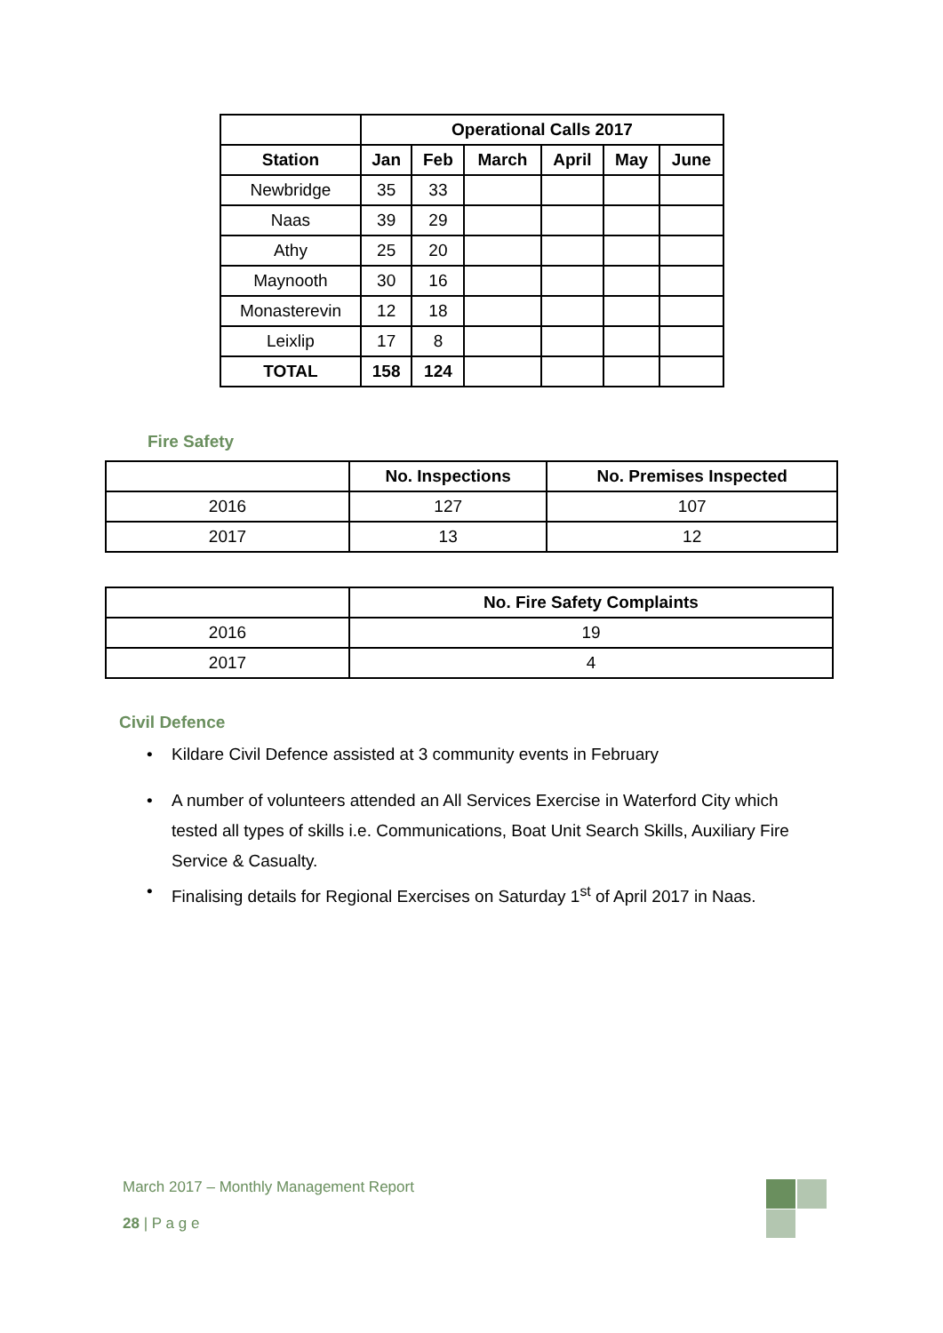| | Operational Calls 2017 | | | | | |
| --- | --- | --- | --- | --- | --- | --- |
| Station | Jan | Feb | March | April | May | June |
| Newbridge | 35 | 33 | | | | |
| Naas | 39 | 29 | | | | |
| Athy | 25 | 20 | | | | |
| Maynooth | 30 | 16 | | | | |
| Monasterevin | 12 | 18 | | | | |
| Leixlip | 17 | 8 | | | | |
| TOTAL | 158 | 124 | | | | |
Fire Safety
| | No. Inspections | No. Premises Inspected |
| --- | --- | --- |
| 2016 | 127 | 107 |
| 2017 | 13 | 12 |
| | No. Fire Safety Complaints |
| --- | --- |
| 2016 | 19 |
| 2017 | 4 |
Civil Defence
• Kildare Civil Defence assisted at 3 community events in February
• A number of volunteers attended an All Services Exercise in Waterford City which tested all types of skills i.e. Communications, Boat Unit Search Skills, Auxiliary Fire Service & Casualty.
• Finalising details for Regional Exercises on Saturday 1<sup>st</sup> of April 2017 in Naas.
March 2017 – Monthly Management Report
28 | P a g e